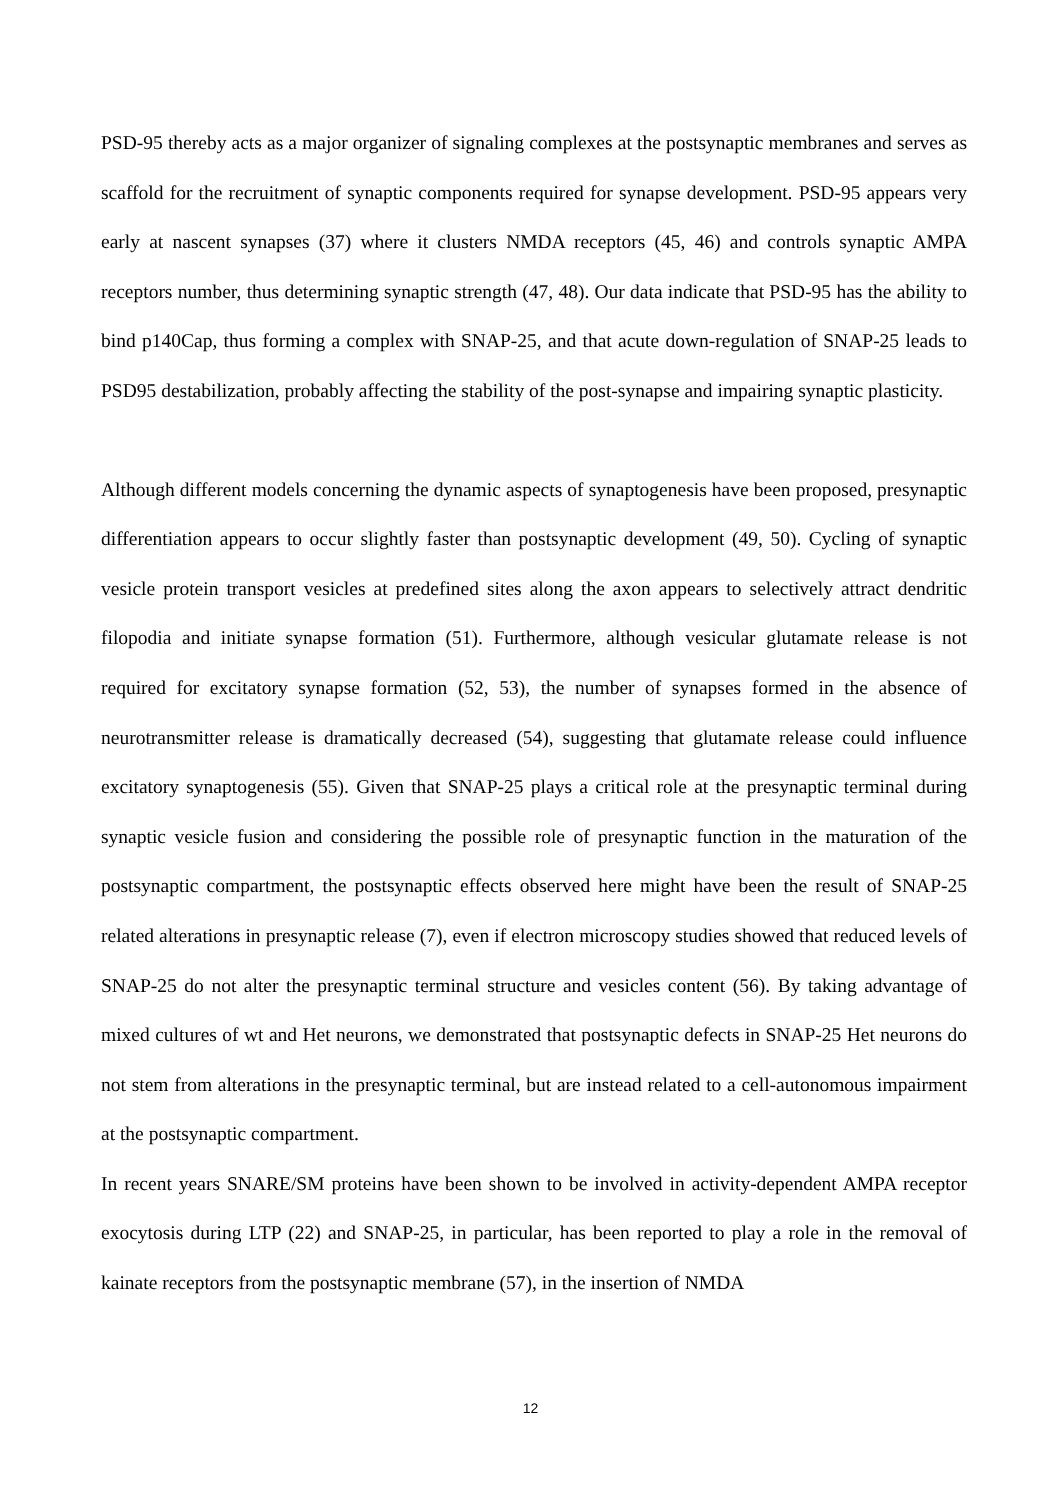PSD-95 thereby acts as a major organizer of signaling complexes at the postsynaptic membranes and serves as scaffold for the recruitment of synaptic components required for synapse development. PSD-95 appears very early at nascent synapses (37) where it clusters NMDA receptors (45, 46) and controls synaptic AMPA receptors number, thus determining synaptic strength (47, 48). Our data indicate that PSD-95 has the ability to bind p140Cap, thus forming a complex with SNAP-25, and that acute down-regulation of SNAP-25 leads to PSD95 destabilization, probably affecting the stability of the post-synapse and impairing synaptic plasticity.
Although different models concerning the dynamic aspects of synaptogenesis have been proposed, presynaptic differentiation appears to occur slightly faster than postsynaptic development (49, 50). Cycling of synaptic vesicle protein transport vesicles at predefined sites along the axon appears to selectively attract dendritic filopodia and initiate synapse formation (51). Furthermore, although vesicular glutamate release is not required for excitatory synapse formation (52, 53), the number of synapses formed in the absence of neurotransmitter release is dramatically decreased (54), suggesting that glutamate release could influence excitatory synaptogenesis (55). Given that SNAP-25 plays a critical role at the presynaptic terminal during synaptic vesicle fusion and considering the possible role of presynaptic function in the maturation of the postsynaptic compartment, the postsynaptic effects observed here might have been the result of SNAP-25 related alterations in presynaptic release (7), even if electron microscopy studies showed that reduced levels of SNAP-25 do not alter the presynaptic terminal structure and vesicles content (56). By taking advantage of mixed cultures of wt and Het neurons, we demonstrated that postsynaptic defects in SNAP-25 Het neurons do not stem from alterations in the presynaptic terminal, but are instead related to a cell-autonomous impairment at the postsynaptic compartment.
In recent years SNARE/SM proteins have been shown to be involved in activity-dependent AMPA receptor exocytosis during LTP (22) and SNAP-25, in particular, has been reported to play a role in the removal of kainate receptors from the postsynaptic membrane (57), in the insertion of NMDA
12